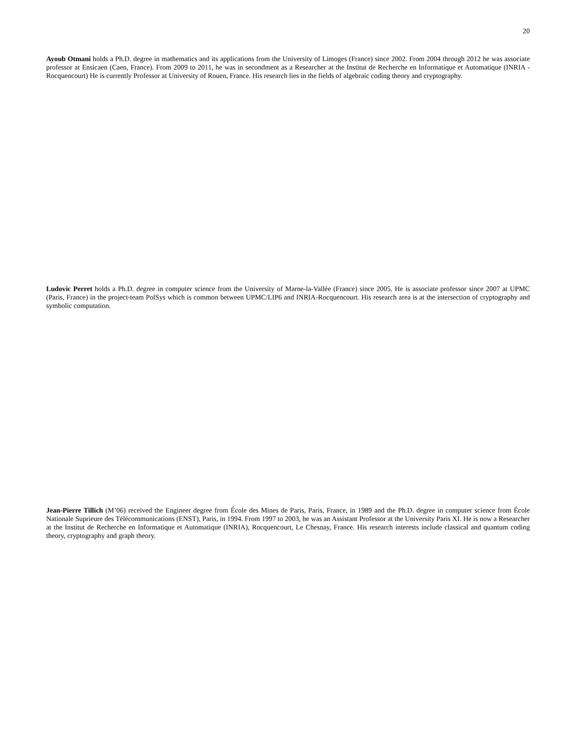20
Ayoub Otmani holds a Ph.D. degree in mathematics and its applications from the University of Limoges (France) since 2002. From 2004 through 2012 he was associate professor at Ensicaen (Caen, France). From 2009 to 2011, he was in secondment as a Researcher at the Institut de Recherche en Informatique et Automatique (INRIA - Rocquencourt) He is currently Professor at University of Rouen, France. His research lies in the fields of algebraic coding theory and cryptography.
Ludovic Perret holds a Ph.D. degree in computer science from the University of Marne-la-Vallée (France) since 2005. He is associate professor since 2007 at UPMC (Paris, France) in the project-team PolSys which is common between UPMC/LIP6 and INRIA-Rocquencourt. His research area is at the intersection of cryptography and symbolic computation.
Jean-Pierre Tillich (M’06) received the Engineer degree from École des Mines de Paris, Paris, France, in 1989 and the Ph.D. degree in computer science from École Nationale Suprieure des Télécommunications (ENST), Paris, in 1994. From 1997 to 2003, he was an Assistant Professor at the University Paris XI. He is now a Researcher at the Institut de Recherche en Informatique et Automatique (INRIA), Rocquencourt, Le Chesnay, France. His research interests include classical and quantum coding theory, cryptography and graph theory.